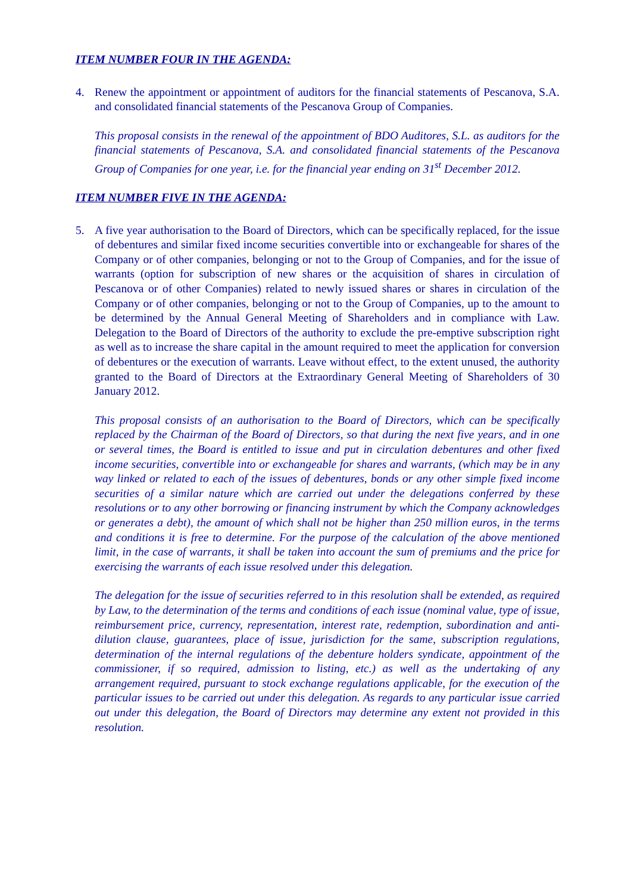ITEM NUMBER FOUR IN THE AGENDA:
4. Renew the appointment or appointment of auditors for the financial statements of Pescanova, S.A. and consolidated financial statements of the Pescanova Group of Companies.
This proposal consists in the renewal of the appointment of BDO Auditores, S.L. as auditors for the financial statements of Pescanova, S.A. and consolidated financial statements of the Pescanova Group of Companies for one year, i.e. for the financial year ending on 31<sup>st</sup> December 2012.
ITEM NUMBER FIVE IN THE AGENDA:
5. A five year authorisation to the Board of Directors, which can be specifically replaced, for the issue of debentures and similar fixed income securities convertible into or exchangeable for shares of the Company or of other companies, belonging or not to the Group of Companies, and for the issue of warrants (option for subscription of new shares or the acquisition of shares in circulation of Pescanova or of other Companies) related to newly issued shares or shares in circulation of the Company or of other companies, belonging or not to the Group of Companies, up to the amount to be determined by the Annual General Meeting of Shareholders and in compliance with Law. Delegation to the Board of Directors of the authority to exclude the pre-emptive subscription right as well as to increase the share capital in the amount required to meet the application for conversion of debentures or the execution of warrants. Leave without effect, to the extent unused, the authority granted to the Board of Directors at the Extraordinary General Meeting of Shareholders of 30 January 2012.
This proposal consists of an authorisation to the Board of Directors, which can be specifically replaced by the Chairman of the Board of Directors, so that during the next five years, and in one or several times, the Board is entitled to issue and put in circulation debentures and other fixed income securities, convertible into or exchangeable for shares and warrants, (which may be in any way linked or related to each of the issues of debentures, bonds or any other simple fixed income securities of a similar nature which are carried out under the delegations conferred by these resolutions or to any other borrowing or financing instrument by which the Company acknowledges or generates a debt), the amount of which shall not be higher than 250 million euros, in the terms and conditions it is free to determine. For the purpose of the calculation of the above mentioned limit, in the case of warrants, it shall be taken into account the sum of premiums and the price for exercising the warrants of each issue resolved under this delegation.
The delegation for the issue of securities referred to in this resolution shall be extended, as required by Law, to the determination of the terms and conditions of each issue (nominal value, type of issue, reimbursement price, currency, representation, interest rate, redemption, subordination and anti-dilution clause, guarantees, place of issue, jurisdiction for the same, subscription regulations, determination of the internal regulations of the debenture holders syndicate, appointment of the commissioner, if so required, admission to listing, etc.) as well as the undertaking of any arrangement required, pursuant to stock exchange regulations applicable, for the execution of the particular issues to be carried out under this delegation. As regards to any particular issue carried out under this delegation, the Board of Directors may determine any extent not provided in this resolution.